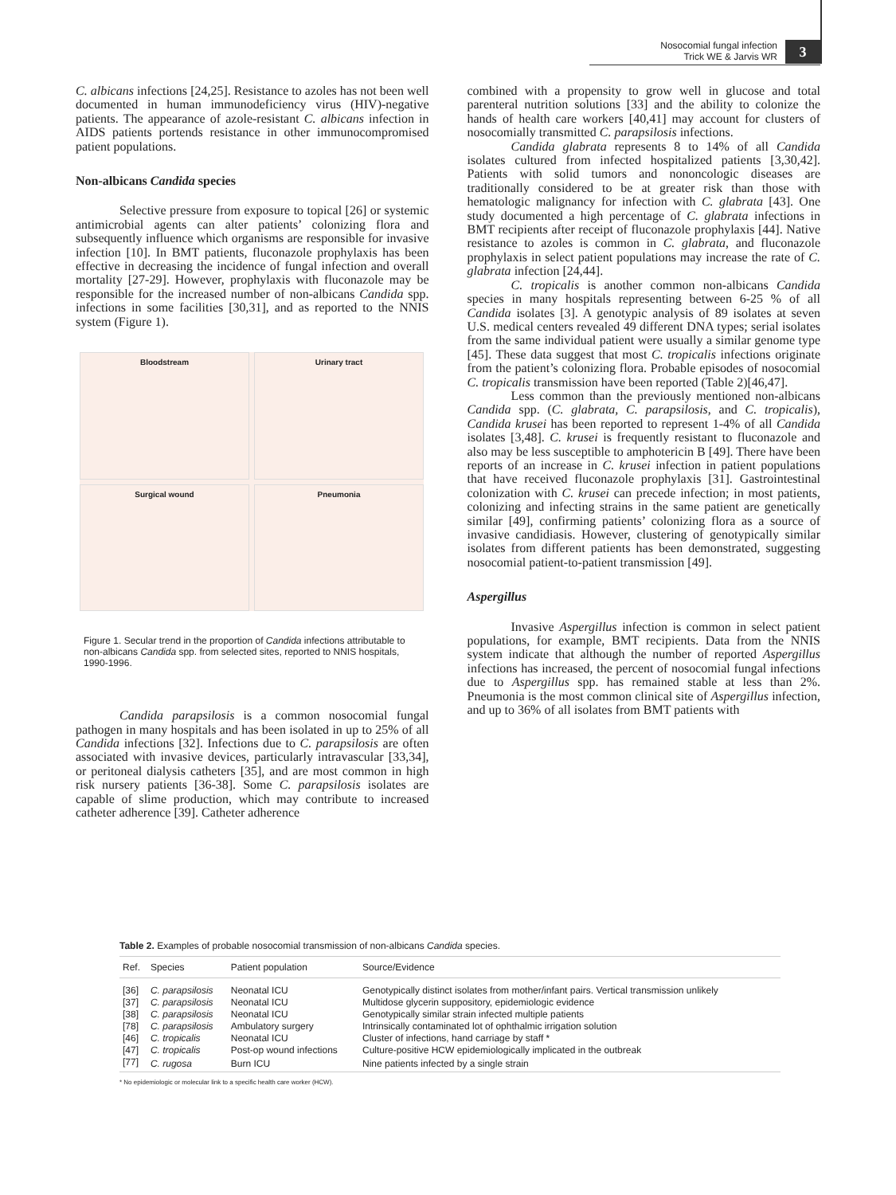Nosocomial fungal infection
Trick WE & Jarvis WR
3
C. albicans infections [24,25]. Resistance to azoles has not been well documented in human immunodeficiency virus (HIV)-negative patients. The appearance of azole-resistant C. albicans infection in AIDS patients portends resistance in other immunocompromised patient populations.
Non-albicans Candida species
Selective pressure from exposure to topical [26] or systemic antimicrobial agents can alter patients’ colonizing flora and subsequently influence which organisms are responsible for invasive infection [10]. In BMT patients, fluconazole prophylaxis has been effective in decreasing the incidence of fungal infection and overall mortality [27-29]. However, prophylaxis with fluconazole may be responsible for the increased number of non-albicans Candida spp. infections in some facilities [30,31], and as reported to the NNIS system (Figure 1).
Bloodstream
Urinary tract
Surgical wound
Pneumonia
Figure 1. Secular trend in the proportion of Candida infections attributable to non-albicans Candida spp. from selected sites, reported to NNIS hospitals, 1990-1996.
Candida parapsilosis is a common nosocomial fungal pathogen in many hospitals and has been isolated in up to 25% of all Candida infections [32]. Infections due to C. parapsilosis are often associated with invasive devices, particularly intravascular [33,34], or peritoneal dialysis catheters [35], and are most common in high risk nursery patients [36-38]. Some C. parapsilosis isolates are capable of slime production, which may contribute to increased catheter adherence [39]. Catheter adherence
combined with a propensity to grow well in glucose and total parenteral nutrition solutions [33] and the ability to colonize the hands of health care workers [40,41] may account for clusters of nosocomially transmitted C. parapsilosis infections.
Candida glabrata represents 8 to 14% of all Candida isolates cultured from infected hospitalized patients [3,30,42]. Patients with solid tumors and nononcologic diseases are traditionally considered to be at greater risk than those with hematologic malignancy for infection with C. glabrata [43]. One study documented a high percentage of C. glabrata infections in BMT recipients after receipt of fluconazole prophylaxis [44]. Native resistance to azoles is common in C. glabrata, and fluconazole prophylaxis in select patient populations may increase the rate of C. glabrata infection [24,44].
C. tropicalis is another common non-albicans Candida species in many hospitals representing between 6-25 % of all Candida isolates [3]. A genotypic analysis of 89 isolates at seven U.S. medical centers revealed 49 different DNA types; serial isolates from the same individual patient were usually a similar genome type [45]. These data suggest that most C. tropicalis infections originate from the patient’s colonizing flora. Probable episodes of nosocomial C. tropicalis transmission have been reported (Table 2)[46,47].
Less common than the previously mentioned non-albicans Candida spp. (C. glabrata, C. parapsilosis, and C. tropicalis), Candida krusei has been reported to represent 1-4% of all Candida isolates [3,48]. C. krusei is frequently resistant to fluconazole and also may be less susceptible to amphotericin B [49]. There have been reports of an increase in C. krusei infection in patient populations that have received fluconazole prophylaxis [31]. Gastrointestinal colonization with C. krusei can precede infection; in most patients, colonizing and infecting strains in the same patient are genetically similar [49], confirming patients’ colonizing flora as a source of invasive candidiasis. However, clustering of genotypically similar isolates from different patients has been demonstrated, suggesting nosocomial patient-to-patient transmission [49].
Aspergillus
Invasive Aspergillus infection is common in select patient populations, for example, BMT recipients. Data from the NNIS system indicate that although the number of reported Aspergillus infections has increased, the percent of nosocomial fungal infections due to Aspergillus spp. has remained stable at less than 2%. Pneumonia is the most common clinical site of Aspergillus infection, and up to 36% of all isolates from BMT patients with
Table 2. Examples of probable nosocomial transmission of non-albicans Candida species.
| Ref. | Species | Patient population | Source/Evidence |
| --- | --- | --- | --- |
| [36] | C. parapsilosis | Neonatal ICU | Genotypically distinct isolates from mother/infant pairs. Vertical transmission unlikely |
| [37] | C. parapsilosis | Neonatal ICU | Multidose glycerin suppository, epidemiologic evidence |
| [38] | C. parapsilosis | Neonatal ICU | Genotypically similar strain infected multiple patients |
| [78] | C. parapsilosis | Ambulatory surgery | Intrinsically contaminated lot of ophthalmic irrigation solution |
| [46] | C. tropicalis | Neonatal ICU | Cluster of infections, hand carriage by staff * |
| [47] | C. tropicalis | Post-op wound infections | Culture-positive HCW epidemiologically implicated in the outbreak |
| [77] | C. rugosa | Burn ICU | Nine patients infected by a single strain |
* No epidemiologic or molecular link to a specific health care worker (HCW).